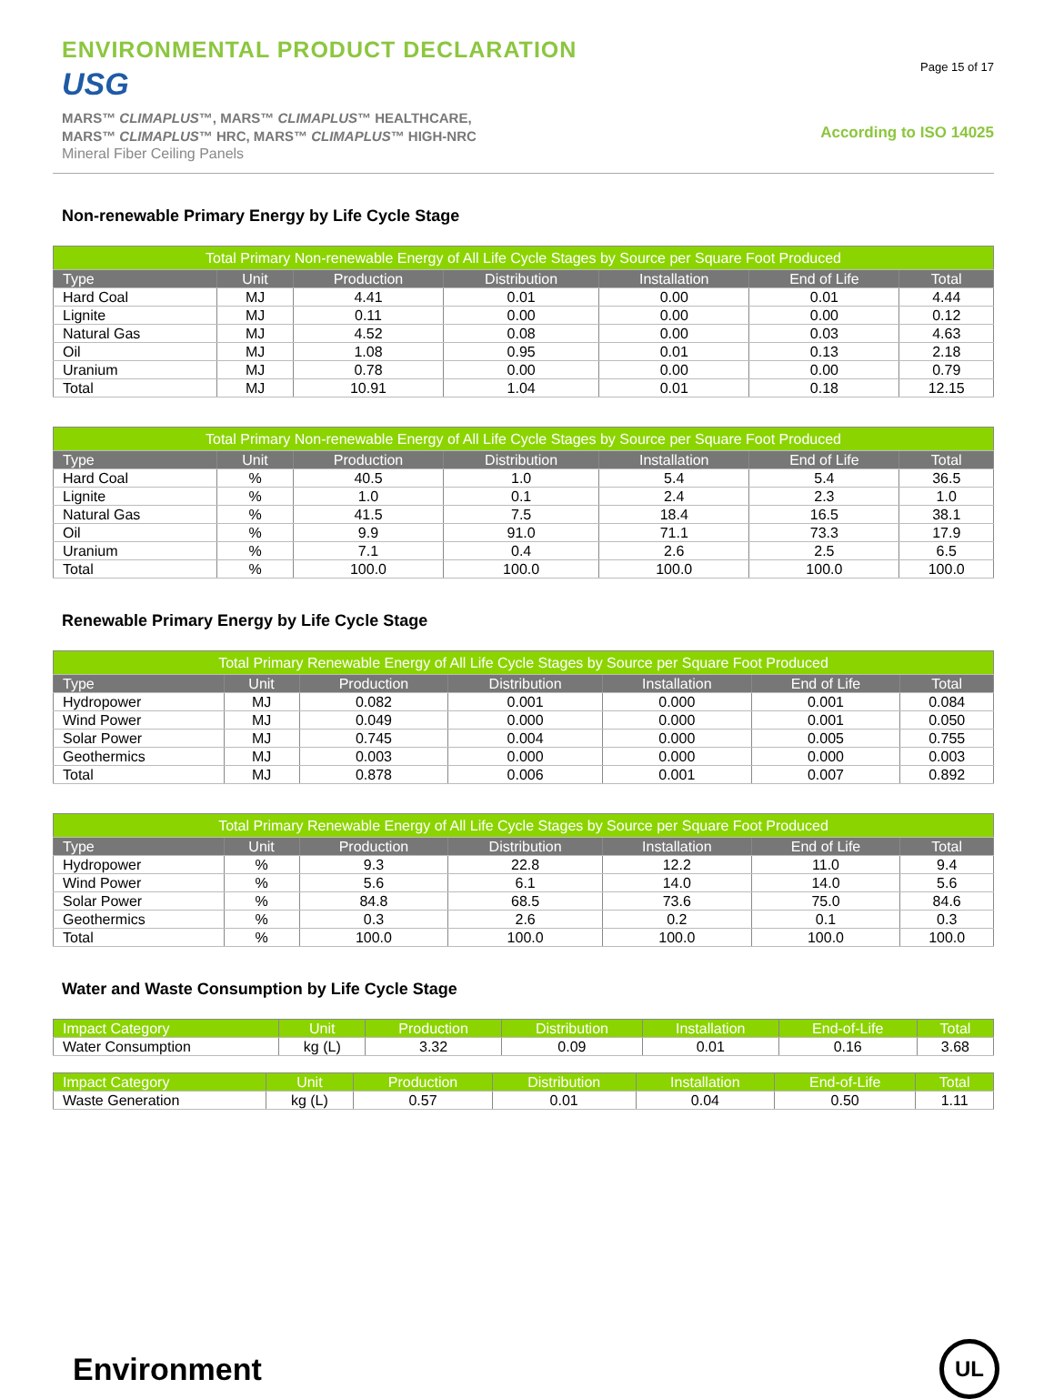ENVIRONMENTAL PRODUCT DECLARATION
USG
MARS™ CLIMAPLUS™, MARS™ CLIMAPLUS™ HEALTHCARE,
MARS™ CLIMAPLUS™ HRC, MARS™ CLIMAPLUS™ HIGH-NRC
Mineral Fiber Ceiling Panels
Page 15 of 17
According to ISO 14025
Non-renewable Primary Energy by Life Cycle Stage
| Total Primary Non-renewable Energy of All Life Cycle Stages by Source per Square Foot Produced | | | | | | |
| --- | --- | --- | --- | --- | --- | --- |
| Type | Unit | Production | Distribution | Installation | End of Life | Total |
| Hard Coal | MJ | 4.41 | 0.01 | 0.00 | 0.01 | 4.44 |
| Lignite | MJ | 0.11 | 0.00 | 0.00 | 0.00 | 0.12 |
| Natural Gas | MJ | 4.52 | 0.08 | 0.00 | 0.03 | 4.63 |
| Oil | MJ | 1.08 | 0.95 | 0.01 | 0.13 | 2.18 |
| Uranium | MJ | 0.78 | 0.00 | 0.00 | 0.00 | 0.79 |
| Total | MJ | 10.91 | 1.04 | 0.01 | 0.18 | 12.15 |
| Total Primary Non-renewable Energy of All Life Cycle Stages by Source per Square Foot Produced | | | | | | |
| --- | --- | --- | --- | --- | --- | --- |
| Type | Unit | Production | Distribution | Installation | End of Life | Total |
| Hard Coal | % | 40.5 | 1.0 | 5.4 | 5.4 | 36.5 |
| Lignite | % | 1.0 | 0.1 | 2.4 | 2.3 | 1.0 |
| Natural Gas | % | 41.5 | 7.5 | 18.4 | 16.5 | 38.1 |
| Oil | % | 9.9 | 91.0 | 71.1 | 73.3 | 17.9 |
| Uranium | % | 7.1 | 0.4 | 2.6 | 2.5 | 6.5 |
| Total | % | 100.0 | 100.0 | 100.0 | 100.0 | 100.0 |
Renewable Primary Energy by Life Cycle Stage
| Total Primary Renewable Energy of All Life Cycle Stages by Source per Square Foot Produced | | | | | | |
| --- | --- | --- | --- | --- | --- | --- |
| Type | Unit | Production | Distribution | Installation | End of Life | Total |
| Hydropower | MJ | 0.082 | 0.001 | 0.000 | 0.001 | 0.084 |
| Wind Power | MJ | 0.049 | 0.000 | 0.000 | 0.001 | 0.050 |
| Solar Power | MJ | 0.745 | 0.004 | 0.000 | 0.005 | 0.755 |
| Geothermics | MJ | 0.003 | 0.000 | 0.000 | 0.000 | 0.003 |
| Total | MJ | 0.878 | 0.006 | 0.001 | 0.007 | 0.892 |
| Total Primary Renewable Energy of All Life Cycle Stages by Source per Square Foot Produced | | | | | | |
| --- | --- | --- | --- | --- | --- | --- |
| Type | Unit | Production | Distribution | Installation | End of Life | Total |
| Hydropower | % | 9.3 | 22.8 | 12.2 | 11.0 | 9.4 |
| Wind Power | % | 5.6 | 6.1 | 14.0 | 14.0 | 5.6 |
| Solar Power | % | 84.8 | 68.5 | 73.6 | 75.0 | 84.6 |
| Geothermics | % | 0.3 | 2.6 | 0.2 | 0.1 | 0.3 |
| Total | % | 100.0 | 100.0 | 100.0 | 100.0 | 100.0 |
Water and Waste Consumption by Life Cycle Stage
| Impact Category | Unit | Production | Distribution | Installation | End-of-Life | Total |
| --- | --- | --- | --- | --- | --- | --- |
| Water Consumption | kg (L) | 3.32 | 0.09 | 0.01 | 0.16 | 3.68 |
| Impact Category | Unit | Production | Distribution | Installation | End-of-Life | Total |
| --- | --- | --- | --- | --- | --- | --- |
| Waste Generation | kg (L) | 0.57 | 0.01 | 0.04 | 0.50 | 1.11 |
Environment
UL